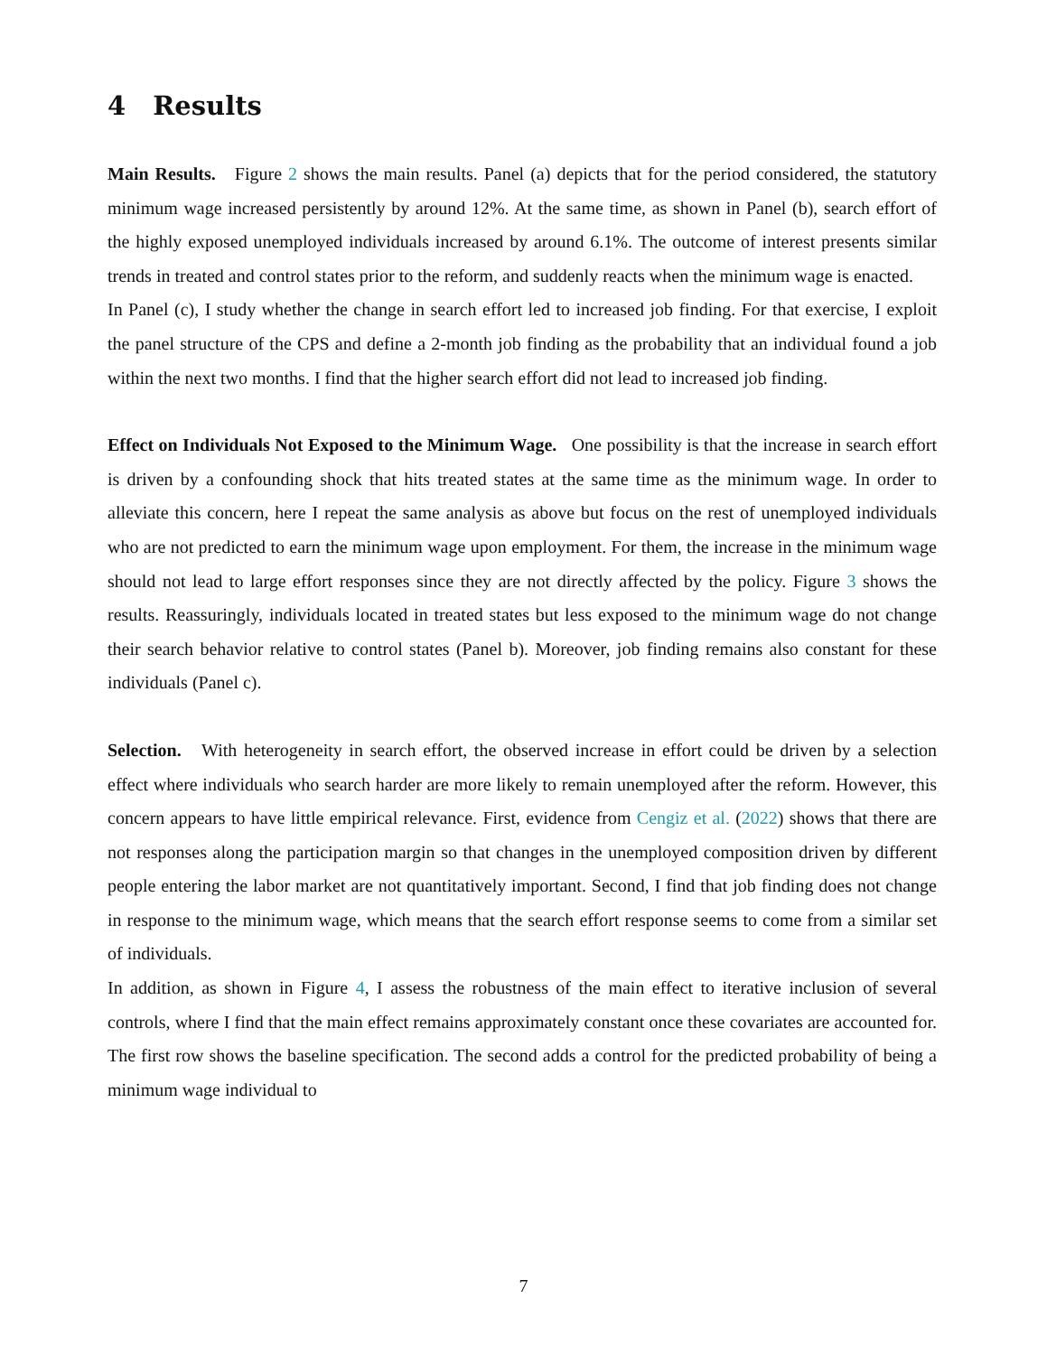4 Results
Main Results. Figure 2 shows the main results. Panel (a) depicts that for the period considered, the statutory minimum wage increased persistently by around 12%. At the same time, as shown in Panel (b), search effort of the highly exposed unemployed individuals increased by around 6.1%. The outcome of interest presents similar trends in treated and control states prior to the reform, and suddenly reacts when the minimum wage is enacted.
In Panel (c), I study whether the change in search effort led to increased job finding. For that exercise, I exploit the panel structure of the CPS and define a 2-month job finding as the probability that an individual found a job within the next two months. I find that the higher search effort did not lead to increased job finding.
Effect on Individuals Not Exposed to the Minimum Wage. One possibility is that the increase in search effort is driven by a confounding shock that hits treated states at the same time as the minimum wage. In order to alleviate this concern, here I repeat the same analysis as above but focus on the rest of unemployed individuals who are not predicted to earn the minimum wage upon employment. For them, the increase in the minimum wage should not lead to large effort responses since they are not directly affected by the policy. Figure 3 shows the results. Reassuringly, individuals located in treated states but less exposed to the minimum wage do not change their search behavior relative to control states (Panel b). Moreover, job finding remains also constant for these individuals (Panel c).
Selection. With heterogeneity in search effort, the observed increase in effort could be driven by a selection effect where individuals who search harder are more likely to remain unemployed after the reform. However, this concern appears to have little empirical relevance. First, evidence from Cengiz et al. (2022) shows that there are not responses along the participation margin so that changes in the unemployed composition driven by different people entering the labor market are not quantitatively important. Second, I find that job finding does not change in response to the minimum wage, which means that the search effort response seems to come from a similar set of individuals.
In addition, as shown in Figure 4, I assess the robustness of the main effect to iterative inclusion of several controls, where I find that the main effect remains approximately constant once these covariates are accounted for. The first row shows the baseline specification. The second adds a control for the predicted probability of being a minimum wage individual to
7